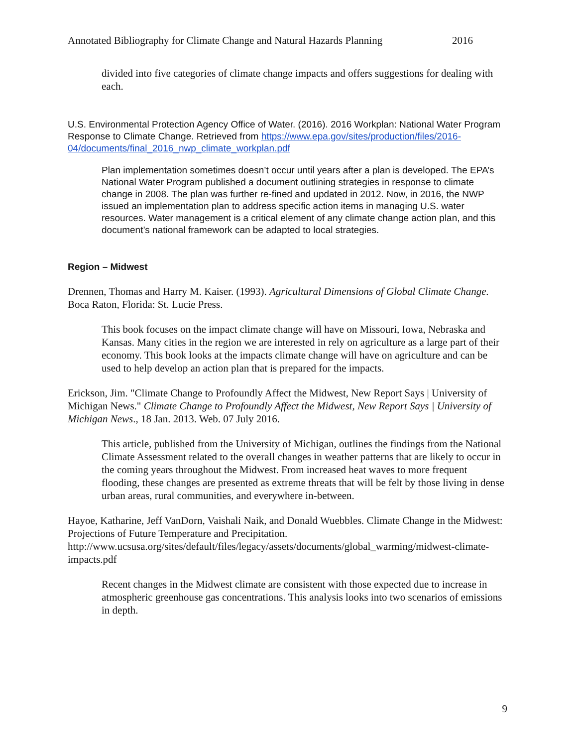Annotated Bibliography for Climate Change and Natural Hazards Planning 2016
divided into five categories of climate change impacts and offers suggestions for dealing with each.
U.S. Environmental Protection Agency Office of Water. (2016). 2016 Workplan: National Water Program Response to Climate Change. Retrieved from https://www.epa.gov/sites/production/files/2016-
04/documents/final_2016_nwp_climate_workplan.pdf
Plan implementation sometimes doesn’t occur until years after a plan is developed. The EPA’s National Water Program published a document outlining strategies in response to climate change in 2008. The plan was further re-fined and updated in 2012. Now, in 2016, the NWP issued an implementation plan to address specific action items in managing U.S. water resources. Water management is a critical element of any climate change action plan, and this document’s national framework can be adapted to local strategies.
Region – Midwest
Drennen, Thomas and Harry M. Kaiser. (1993). Agricultural Dimensions of Global Climate Change. Boca Raton, Florida: St. Lucie Press.
This book focuses on the impact climate change will have on Missouri, Iowa, Nebraska and Kansas. Many cities in the region we are interested in rely on agriculture as a large part of their economy. This book looks at the impacts climate change will have on agriculture and can be used to help develop an action plan that is prepared for the impacts.
Erickson, Jim. "Climate Change to Profoundly Affect the Midwest, New Report Says | University of Michigan News." Climate Change to Profoundly Affect the Midwest, New Report Says | University of Michigan News., 18 Jan. 2013. Web. 07 July 2016.
This article, published from the University of Michigan, outlines the findings from the National Climate Assessment related to the overall changes in weather patterns that are likely to occur in the coming years throughout the Midwest. From increased heat waves to more frequent flooding, these changes are presented as extreme threats that will be felt by those living in dense urban areas, rural communities, and everywhere in-between.
Hayoe, Katharine, Jeff VanDorn, Vaishali Naik, and Donald Wuebbles. Climate Change in the Midwest: Projections of Future Temperature and Precipitation. http://www.ucsusa.org/sites/default/files/legacy/assets/documents/global_warming/midwest-climate-impacts.pdf
Recent changes in the Midwest climate are consistent with those expected due to increase in atmospheric greenhouse gas concentrations. This analysis looks into two scenarios of emissions in depth.
9